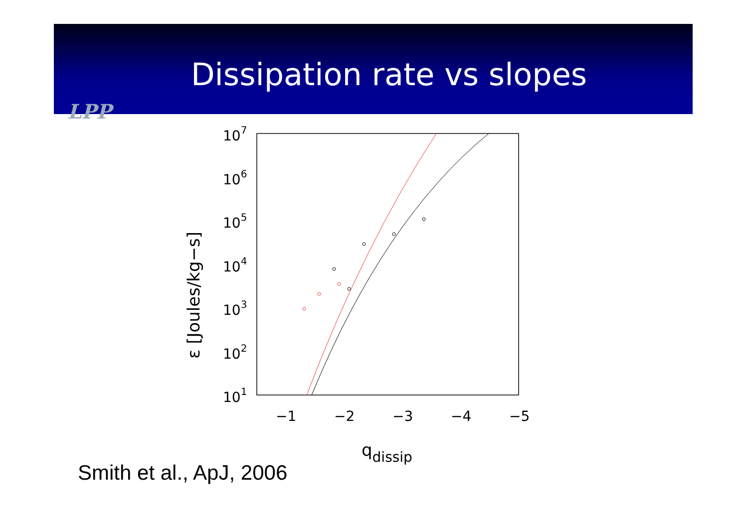Dissipation rate vs slopes
LPP
107
106
105
104
103
102
101
−1
−2
−3
−4
−5
qdissip
ε [Joules/kg−s]
Smith et al., ApJ, 2006